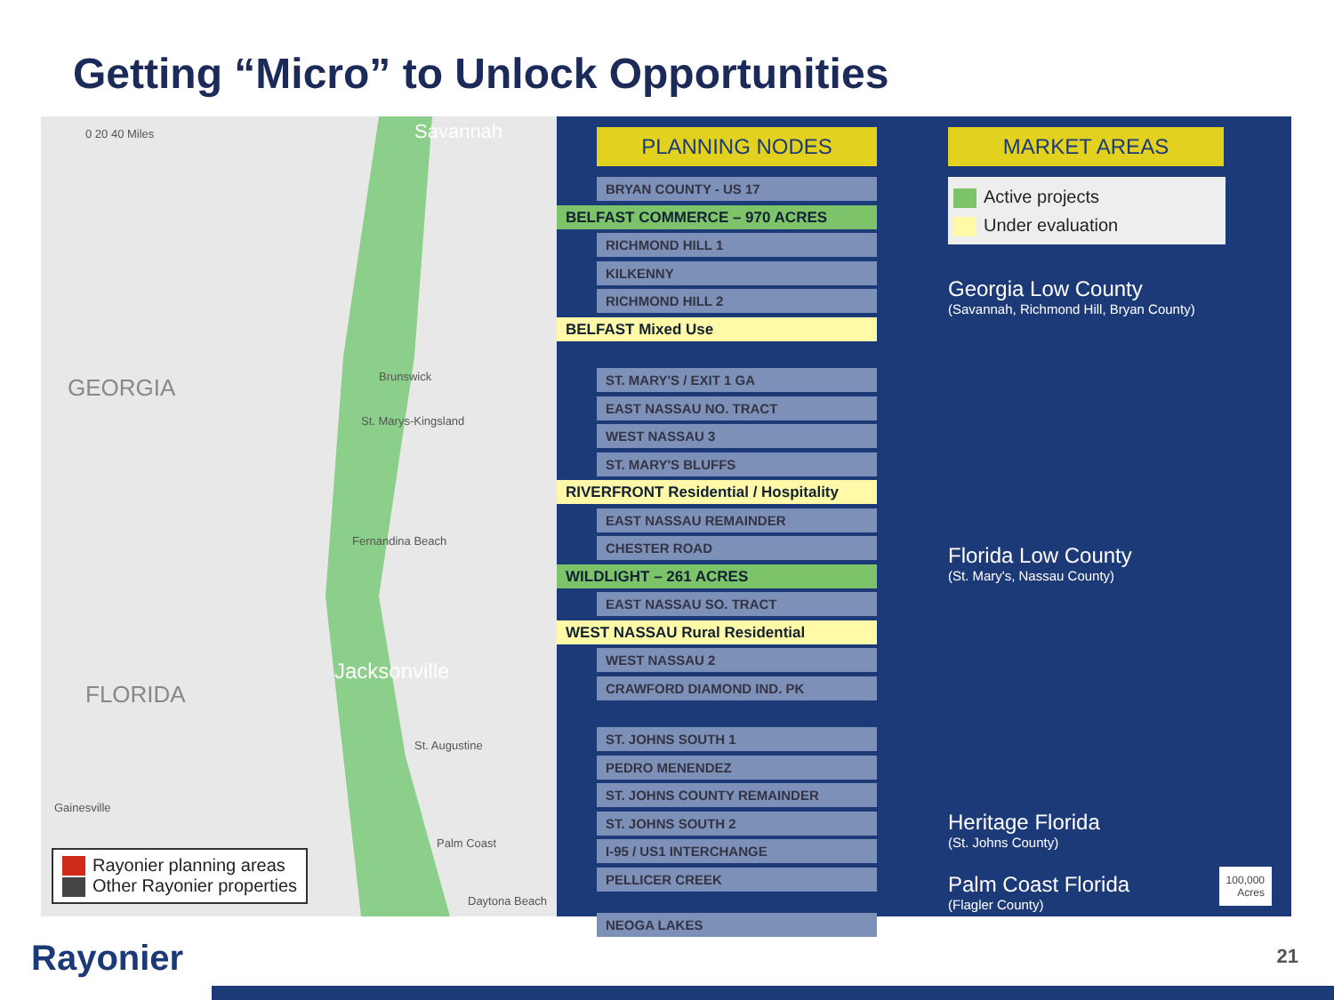Getting “Micro” to Unlock Opportunities
0 20 40 Miles Savannah
GEORGIA Brunswick
St. Marys-Kingsland
Fernandina Beach
Jacksonville
FLORIDA
St. Augustine
Gainesville
Palm Coast
Daytona Beach
Rayonier planning areas
Other Rayonier properties
PLANNING NODES
BRYAN COUNTY - US 17
BELFAST COMMERCE – 970 ACRES
RICHMOND HILL 1
KILKENNY
RICHMOND HILL 2
BELFAST Mixed Use
ST. MARY'S / EXIT 1 GA
EAST NASSAU NO. TRACT
WEST NASSAU 3
ST. MARY'S BLUFFS
RIVERFRONT Residential / Hospitality
EAST NASSAU REMAINDER
CHESTER ROAD
WILDLIGHT – 261 ACRES
EAST NASSAU SO. TRACT
WEST NASSAU Rural Residential
WEST NASSAU 2
CRAWFORD DIAMOND IND. PK
ST. JOHNS SOUTH 1
PEDRO MENENDEZ
ST. JOHNS COUNTY REMAINDER
ST. JOHNS SOUTH 2
I-95 / US1 INTERCHANGE
PELLICER CREEK
NEOGA LAKES
MARKET AREAS
Active projects
Under evaluation
Georgia Low County
(Savannah, Richmond Hill, Bryan County)
Florida Low County
(St. Mary's, Nassau County)
Heritage Florida
(St. Johns County)
Palm Coast Florida
(Flagler County)
100,000
Acres
Rayonier 21